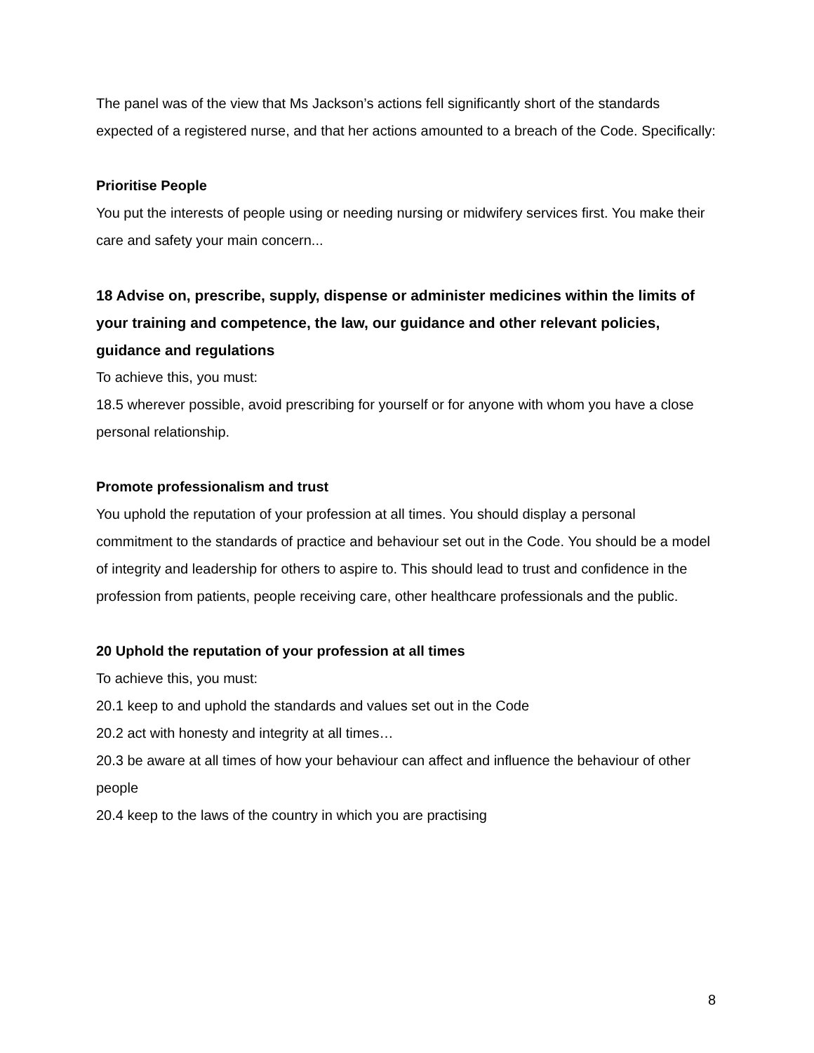The panel was of the view that Ms Jackson’s actions fell significantly short of the standards expected of a registered nurse, and that her actions amounted to a breach of the Code. Specifically:
Prioritise People
You put the interests of people using or needing nursing or midwifery services first. You make their care and safety your main concern...
18 Advise on, prescribe, supply, dispense or administer medicines within the limits of your training and competence, the law, our guidance and other relevant policies, guidance and regulations
To achieve this, you must:
18.5 wherever possible, avoid prescribing for yourself or for anyone with whom you have a close personal relationship.
Promote professionalism and trust
You uphold the reputation of your profession at all times. You should display a personal commitment to the standards of practice and behaviour set out in the Code. You should be a model of integrity and leadership for others to aspire to. This should lead to trust and confidence in the profession from patients, people receiving care, other healthcare professionals and the public.
20 Uphold the reputation of your profession at all times
To achieve this, you must:
20.1 keep to and uphold the standards and values set out in the Code
20.2 act with honesty and integrity at all times…
20.3 be aware at all times of how your behaviour can affect and influence the behaviour of other people
20.4 keep to the laws of the country in which you are practising
8